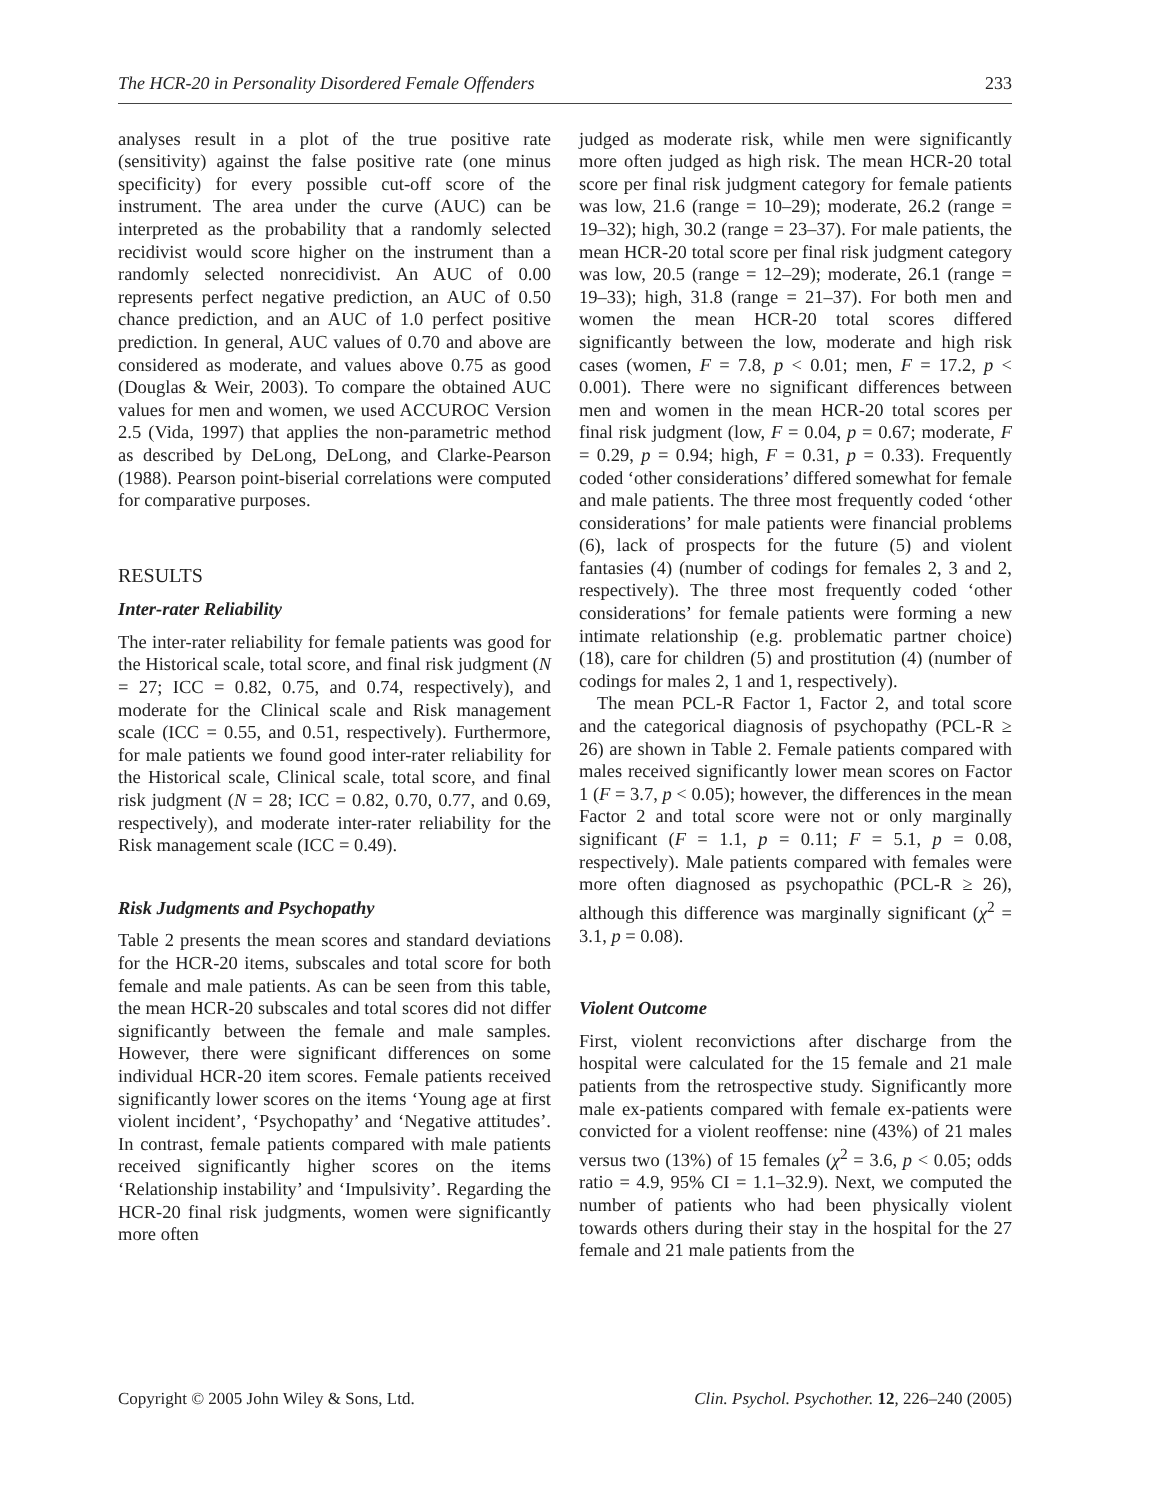The HCR-20 in Personality Disordered Female Offenders 233
analyses result in a plot of the true positive rate (sensitivity) against the false positive rate (one minus specificity) for every possible cut-off score of the instrument. The area under the curve (AUC) can be interpreted as the probability that a randomly selected recidivist would score higher on the instrument than a randomly selected nonrecidivist. An AUC of 0.00 represents perfect negative prediction, an AUC of 0.50 chance prediction, and an AUC of 1.0 perfect positive prediction. In general, AUC values of 0.70 and above are considered as moderate, and values above 0.75 as good (Douglas & Weir, 2003). To compare the obtained AUC values for men and women, we used ACCUROC Version 2.5 (Vida, 1997) that applies the non-parametric method as described by DeLong, DeLong, and Clarke-Pearson (1988). Pearson point-biserial correlations were computed for comparative purposes.
RESULTS
Inter-rater Reliability
The inter-rater reliability for female patients was good for the Historical scale, total score, and final risk judgment (N = 27; ICC = 0.82, 0.75, and 0.74, respectively), and moderate for the Clinical scale and Risk management scale (ICC = 0.55, and 0.51, respectively). Furthermore, for male patients we found good inter-rater reliability for the Historical scale, Clinical scale, total score, and final risk judgment (N = 28; ICC = 0.82, 0.70, 0.77, and 0.69, respectively), and moderate inter-rater reliability for the Risk management scale (ICC = 0.49).
Risk Judgments and Psychopathy
Table 2 presents the mean scores and standard deviations for the HCR-20 items, subscales and total score for both female and male patients. As can be seen from this table, the mean HCR-20 subscales and total scores did not differ significantly between the female and male samples. However, there were significant differences on some individual HCR-20 item scores. Female patients received significantly lower scores on the items ‘Young age at first violent incident’, ‘Psychopathy’ and ‘Negative attitudes’. In contrast, female patients compared with male patients received significantly higher scores on the items ‘Relationship instability’ and ‘Impulsivity’. Regarding the HCR-20 final risk judgments, women were significantly more often
judged as moderate risk, while men were significantly more often judged as high risk. The mean HCR-20 total score per final risk judgment category for female patients was low, 21.6 (range = 10–29); moderate, 26.2 (range = 19–32); high, 30.2 (range = 23–37). For male patients, the mean HCR-20 total score per final risk judgment category was low, 20.5 (range = 12–29); moderate, 26.1 (range = 19–33); high, 31.8 (range = 21–37). For both men and women the mean HCR-20 total scores differed significantly between the low, moderate and high risk cases (women, F = 7.8, p < 0.01; men, F = 17.2, p < 0.001). There were no significant differences between men and women in the mean HCR-20 total scores per final risk judgment (low, F = 0.04, p = 0.67; moderate, F = 0.29, p = 0.94; high, F = 0.31, p = 0.33). Frequently coded ‘other considerations’ differed somewhat for female and male patients. The three most frequently coded ‘other considerations’ for male patients were financial problems (6), lack of prospects for the future (5) and violent fantasies (4) (number of codings for females 2, 3 and 2, respectively). The three most frequently coded ‘other considerations’ for female patients were forming a new intimate relationship (e.g. problematic partner choice) (18), care for children (5) and prostitution (4) (number of codings for males 2, 1 and 1, respectively).
The mean PCL-R Factor 1, Factor 2, and total score and the categorical diagnosis of psychopathy (PCL-R ≥ 26) are shown in Table 2. Female patients compared with males received significantly lower mean scores on Factor 1 (F = 3.7, p < 0.05); however, the differences in the mean Factor 2 and total score were not or only marginally significant (F = 1.1, p = 0.11; F = 5.1, p = 0.08, respectively). Male patients compared with females were more often diagnosed as psychopathic (PCL-R ≥ 26), although this difference was marginally significant (χ<sup>2</sup> = 3.1, p = 0.08).
Violent Outcome
First, violent reconvictions after discharge from the hospital were calculated for the 15 female and 21 male patients from the retrospective study. Significantly more male ex-patients compared with female ex-patients were convicted for a violent reoffense: nine (43%) of 21 males versus two (13%) of 15 females (χ<sup>2</sup> = 3.6, p < 0.05; odds ratio = 4.9, 95% CI = 1.1–32.9). Next, we computed the number of patients who had been physically violent towards others during their stay in the hospital for the 27 female and 21 male patients from the
Copyright © 2005 John Wiley & Sons, Ltd. Clin. Psychol. Psychother. 12, 226–240 (2005)